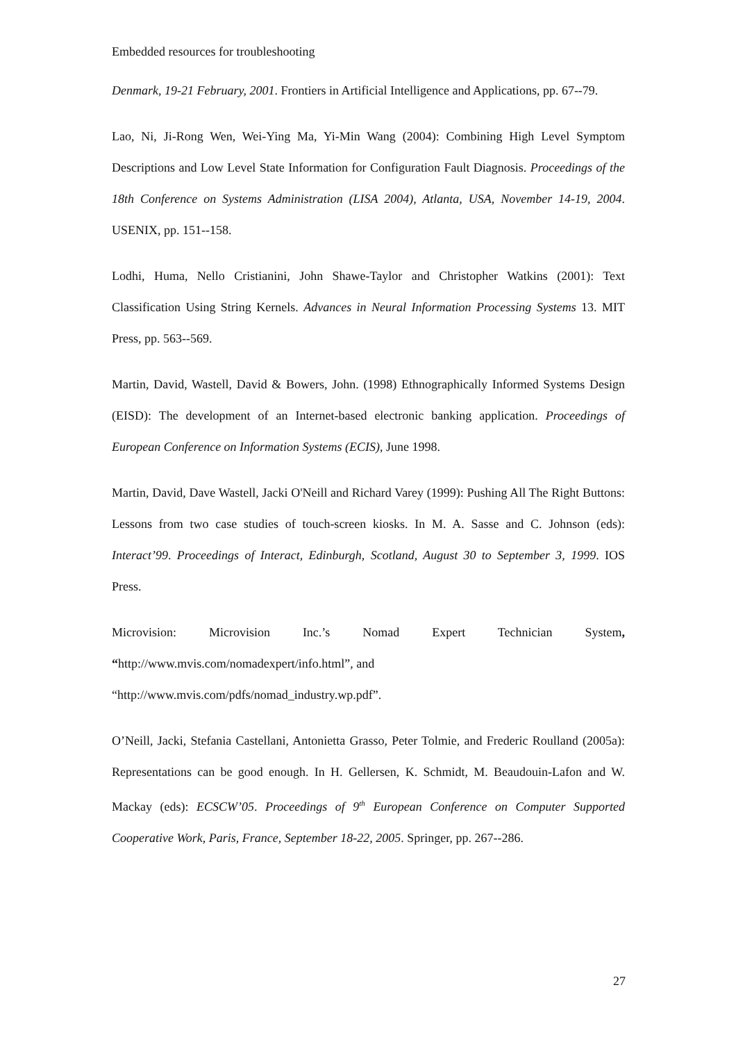Embedded resources for troubleshooting
Denmark, 19-21 February, 2001. Frontiers in Artificial Intelligence and Applications, pp. 67--79.
Lao, Ni, Ji-Rong Wen, Wei-Ying Ma, Yi-Min Wang (2004): Combining High Level Symptom Descriptions and Low Level State Information for Configuration Fault Diagnosis. Proceedings of the 18th Conference on Systems Administration (LISA 2004), Atlanta, USA, November 14-19, 2004. USENIX, pp. 151--158.
Lodhi, Huma, Nello Cristianini, John Shawe-Taylor and Christopher Watkins (2001): Text Classification Using String Kernels. Advances in Neural Information Processing Systems 13. MIT Press, pp. 563--569.
Martin, David, Wastell, David & Bowers, John. (1998) Ethnographically Informed Systems Design (EISD): The development of an Internet-based electronic banking application. Proceedings of European Conference on Information Systems (ECIS), June 1998.
Martin, David, Dave Wastell, Jacki O'Neill and Richard Varey (1999): Pushing All The Right Buttons: Lessons from two case studies of touch-screen kiosks. In M. A. Sasse and C. Johnson (eds): Interact’99. Proceedings of Interact, Edinburgh, Scotland, August 30 to September 3, 1999. IOS Press.
Microvision: Microvision Inc.’s Nomad Expert Technician System, “http://www.mvis.com/nomadexpert/info.html”, and
“http://www.mvis.com/pdfs/nomad_industry.wp.pdf”.
O’Neill, Jacki, Stefania Castellani, Antonietta Grasso, Peter Tolmie, and Frederic Roulland (2005a): Representations can be good enough. In H. Gellersen, K. Schmidt, M. Beaudouin-Lafon and W. Mackay (eds): ECSCW’05. Proceedings of 9<sup>th</sup> European Conference on Computer Supported Cooperative Work, Paris, France, September 18-22, 2005. Springer, pp. 267--286.
27